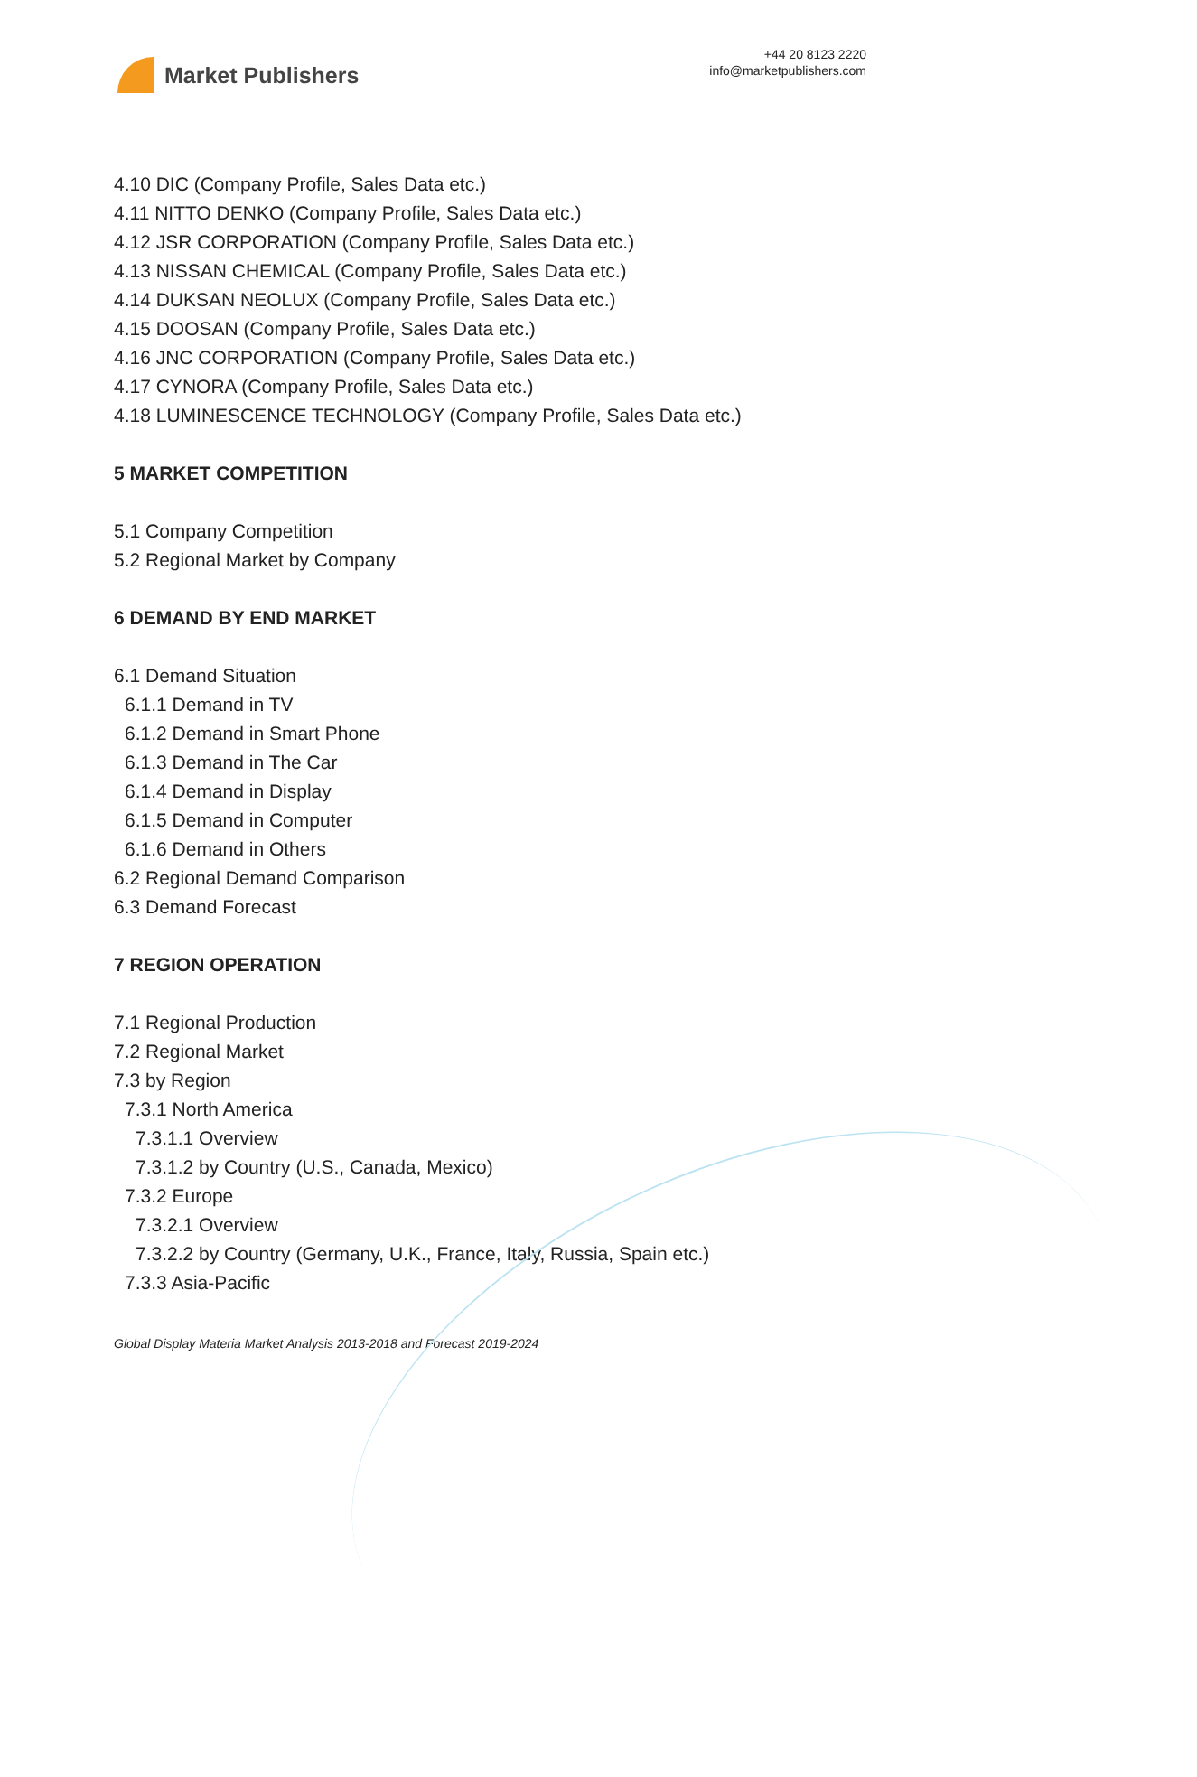Market Publishers
+44 20 8123 2220
info@marketpublishers.com
4.10 DIC (Company Profile, Sales Data etc.)
4.11 NITTO DENKO (Company Profile, Sales Data etc.)
4.12 JSR CORPORATION (Company Profile, Sales Data etc.)
4.13 NISSAN CHEMICAL (Company Profile, Sales Data etc.)
4.14 DUKSAN NEOLUX (Company Profile, Sales Data etc.)
4.15 DOOSAN (Company Profile, Sales Data etc.)
4.16 JNC CORPORATION (Company Profile, Sales Data etc.)
4.17 CYNORA (Company Profile, Sales Data etc.)
4.18 LUMINESCENCE TECHNOLOGY (Company Profile, Sales Data etc.)
5 MARKET COMPETITION
5.1 Company Competition
5.2 Regional Market by Company
6 DEMAND BY END MARKET
6.1 Demand Situation
6.1.1 Demand in TV
6.1.2 Demand in Smart Phone
6.1.3 Demand in The Car
6.1.4 Demand in Display
6.1.5 Demand in Computer
6.1.6 Demand in Others
6.2 Regional Demand Comparison
6.3 Demand Forecast
7 REGION OPERATION
7.1 Regional Production
7.2 Regional Market
7.3 by Region
7.3.1 North America
7.3.1.1 Overview
7.3.1.2 by Country (U.S., Canada, Mexico)
7.3.2 Europe
7.3.2.1 Overview
7.3.2.2 by Country (Germany, U.K., France, Italy, Russia, Spain etc.)
7.3.3 Asia-Pacific
Global Display Materia Market Analysis 2013-2018 and Forecast 2019-2024